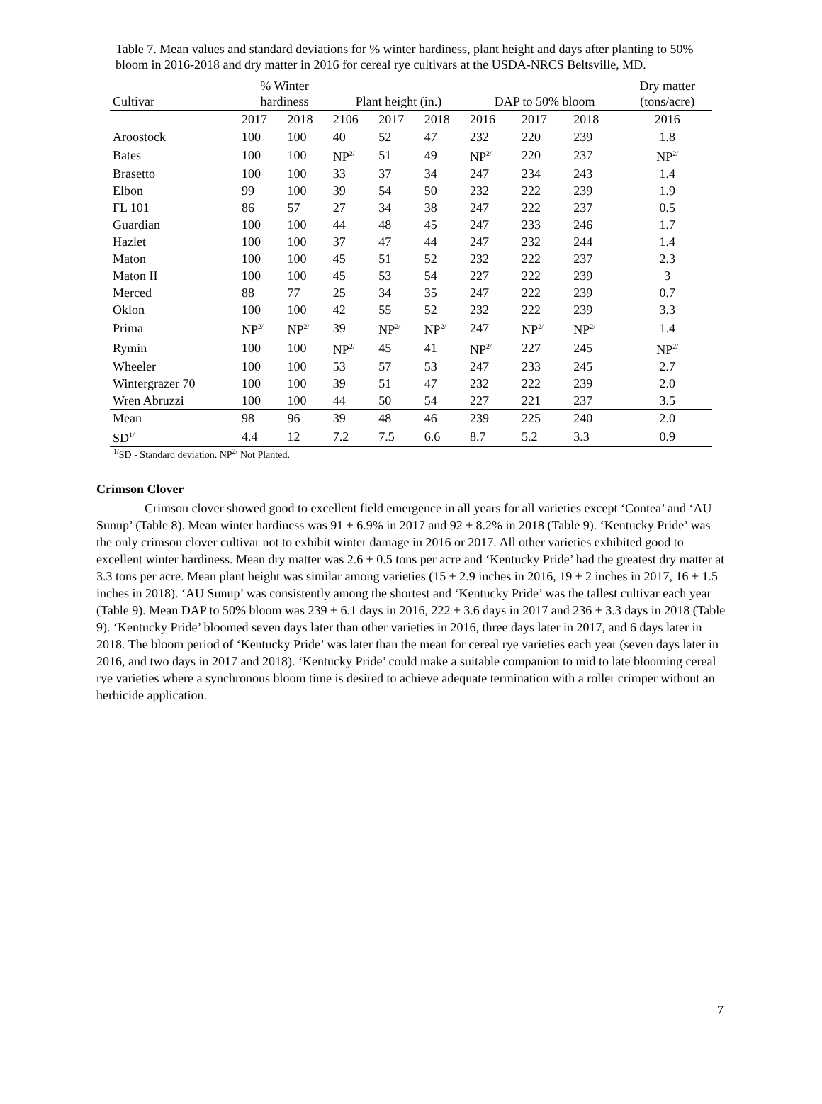Table 7. Mean values and standard deviations for % winter hardiness, plant height and days after planting to 50% bloom in 2016-2018 and dry matter in 2016 for cereal rye cultivars at the USDA-NRCS Beltsville, MD.
| Cultivar | % Winter hardiness | | Plant height (in.) | | | DAP to 50% bloom | | | Dry matter (tons/acre) |
| --- | --- | --- | --- | --- | --- | --- | --- | --- | --- |
| | 2017 | 2018 | 2106 | 2017 | 2018 | 2016 | 2017 | 2018 | 2016 |
| Aroostock | 100 | 100 | 40 | 52 | 47 | 232 | 220 | 239 | 1.8 |
| Bates | 100 | 100 | NP<sup>2/</sup> | 51 | 49 | NP<sup>2/</sup> | 220 | 237 | NP<sup>2/</sup> |
| Brasetto | 100 | 100 | 33 | 37 | 34 | 247 | 234 | 243 | 1.4 |
| Elbon | 99 | 100 | 39 | 54 | 50 | 232 | 222 | 239 | 1.9 |
| FL 101 | 86 | 57 | 27 | 34 | 38 | 247 | 222 | 237 | 0.5 |
| Guardian | 100 | 100 | 44 | 48 | 45 | 247 | 233 | 246 | 1.7 |
| Hazlet | 100 | 100 | 37 | 47 | 44 | 247 | 232 | 244 | 1.4 |
| Maton | 100 | 100 | 45 | 51 | 52 | 232 | 222 | 237 | 2.3 |
| Maton II | 100 | 100 | 45 | 53 | 54 | 227 | 222 | 239 | 3 |
| Merced | 88 | 77 | 25 | 34 | 35 | 247 | 222 | 239 | 0.7 |
| Oklon | 100 | 100 | 42 | 55 | 52 | 232 | 222 | 239 | 3.3 |
| Prima | NP<sup>2/</sup> | NP<sup>2/</sup> | 39 | NP<sup>2/</sup> | NP<sup>2/</sup> | 247 | NP<sup>2/</sup> | NP<sup>2/</sup> | 1.4 |
| Rymin | 100 | 100 | NP<sup>2/</sup> | 45 | 41 | NP<sup>2/</sup> | 227 | 245 | NP<sup>2/</sup> |
| Wheeler | 100 | 100 | 53 | 57 | 53 | 247 | 233 | 245 | 2.7 |
| Wintergrazer 70 | 100 | 100 | 39 | 51 | 47 | 232 | 222 | 239 | 2.0 |
| Wren Abruzzi | 100 | 100 | 44 | 50 | 54 | 227 | 221 | 237 | 3.5 |
| Mean | 98 | 96 | 39 | 48 | 46 | 239 | 225 | 240 | 2.0 |
| SD<sup>1/</sup> | 4.4 | 12 | 7.2 | 7.5 | 6.6 | 8.7 | 5.2 | 3.3 | 0.9 |
<sup>1/</sup>SD - Standard deviation. NP<sup>2/</sup> Not Planted.
Crimson Clover
Crimson clover showed good to excellent field emergence in all years for all varieties except ‘Contea’ and ‘AU Sunup’ (Table 8). Mean winter hardiness was 91 ± 6.9% in 2017 and 92 ± 8.2% in 2018 (Table 9). ‘Kentucky Pride’ was the only crimson clover cultivar not to exhibit winter damage in 2016 or 2017. All other varieties exhibited good to excellent winter hardiness. Mean dry matter was 2.6 ± 0.5 tons per acre and ‘Kentucky Pride’ had the greatest dry matter at 3.3 tons per acre. Mean plant height was similar among varieties (15 ± 2.9 inches in 2016, 19 ± 2 inches in 2017, 16 ± 1.5 inches in 2018). ‘AU Sunup’ was consistently among the shortest and ‘Kentucky Pride’ was the tallest cultivar each year (Table 9). Mean DAP to 50% bloom was 239 ± 6.1 days in 2016, 222 ± 3.6 days in 2017 and 236 ± 3.3 days in 2018 (Table 9). ‘Kentucky Pride’ bloomed seven days later than other varieties in 2016, three days later in 2017, and 6 days later in 2018. The bloom period of ‘Kentucky Pride’ was later than the mean for cereal rye varieties each year (seven days later in 2016, and two days in 2017 and 2018). ‘Kentucky Pride’ could make a suitable companion to mid to late blooming cereal rye varieties where a synchronous bloom time is desired to achieve adequate termination with a roller crimper without an herbicide application.
7